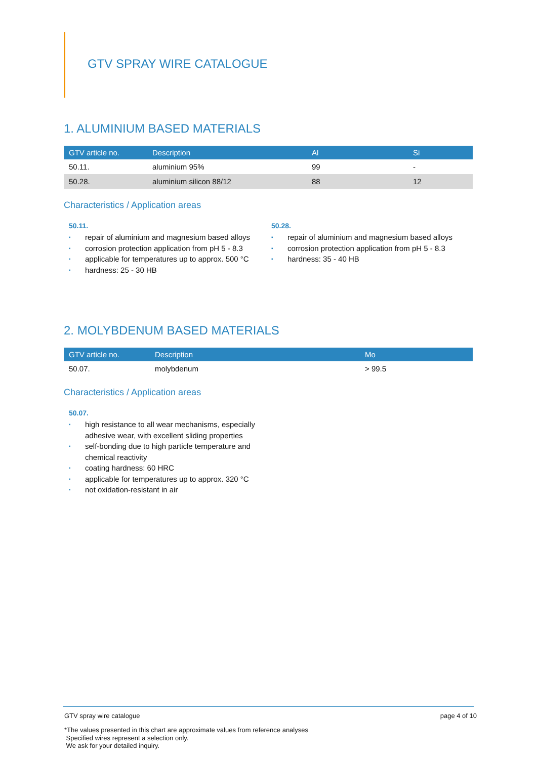GTV SPRAY WIRE CATALOGUE
1. ALUMINIUM BASED MATERIALS
| GTV article no. | Description | Al | Si |
| --- | --- | --- | --- |
| 50.11. | aluminium 95% | 99 | - |
| 50.28. | aluminium silicon 88/12 | 88 | 12 |
Characteristics / Application areas
50.11.
▪ repair of aluminium and magnesium based alloys
▪ corrosion protection application from pH 5 - 8.3
▪ applicable for temperatures up to approx. 500 °C
▪ hardness: 25 - 30 HB
50.28.
▪ repair of aluminium and magnesium based alloys
▪ corrosion protection application from pH 5 - 8.3
▪ hardness: 35 - 40 HB
2. MOLYBDENUM BASED MATERIALS
| GTV article no. | Description | Mo |
| --- | --- | --- |
| 50.07. | molybdenum | > 99.5 |
Characteristics / Application areas
50.07.
▪ high resistance to all wear mechanisms, especially adhesive wear, with excellent sliding properties
▪ self-bonding due to high particle temperature and chemical reactivity
▪ coating hardness: 60 HRC
▪ applicable for temperatures up to approx. 320 °C
▪ not oxidation-resistant in air
GTV spray wire catalogue page 4 of 10
*The values presented in this chart are approximate values from reference analyses
Specified wires represent a selection only.
We ask for your detailed inquiry.